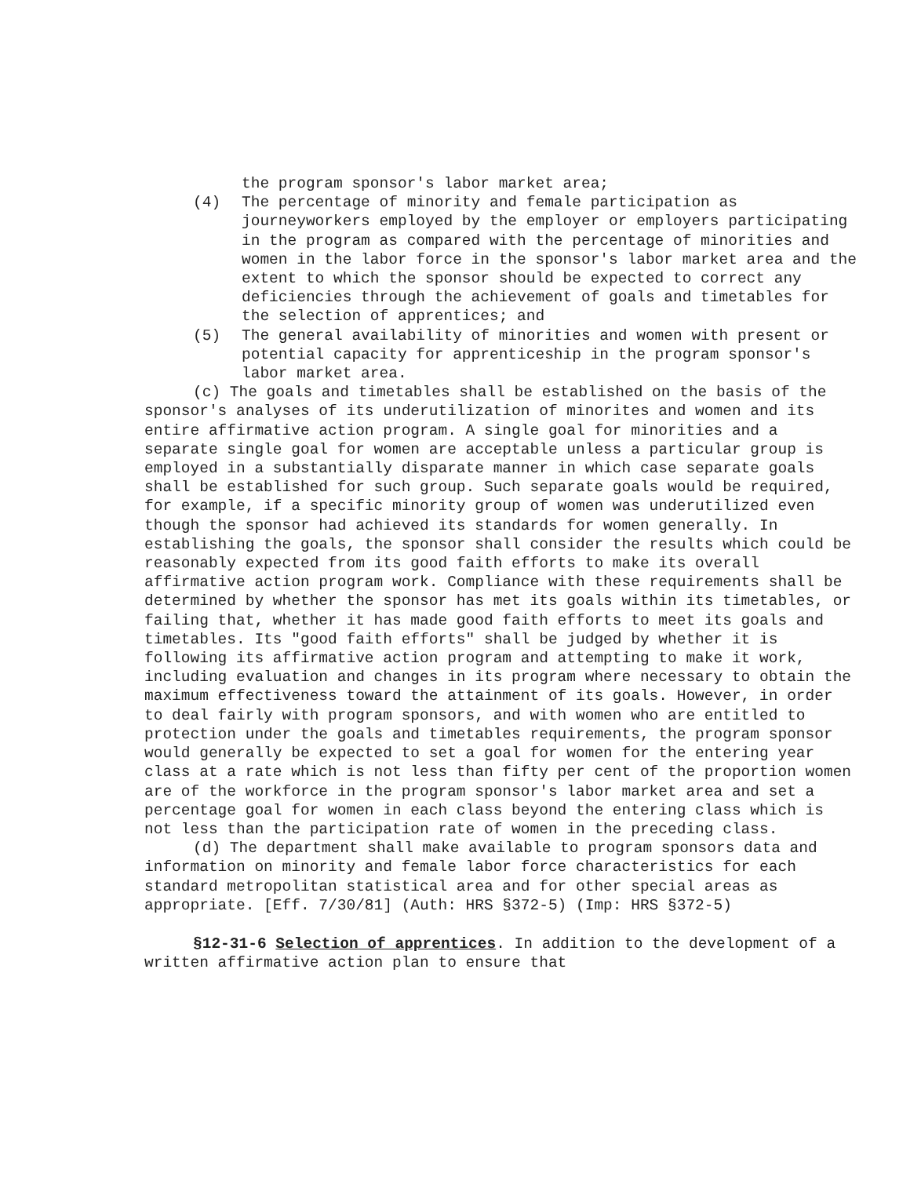the program sponsor's labor market area;
(4) The percentage of minority and female participation as journeyworkers employed by the employer or employers participating in the program as compared with the percentage of minorities and women in the labor force in the sponsor's labor market area and the extent to which the sponsor should be expected to correct any deficiencies through the achievement of goals and timetables for the selection of apprentices; and
(5) The general availability of minorities and women with present or potential capacity for apprenticeship in the program sponsor's labor market area.
(c) The goals and timetables shall be established on the basis of the sponsor's analyses of its underutilization of minorites and women and its entire affirmative action program. A single goal for minorities and a separate single goal for women are acceptable unless a particular group is employed in a substantially disparate manner in which case separate goals shall be established for such group. Such separate goals would be required, for example, if a specific minority group of women was underutilized even though the sponsor had achieved its standards for women generally. In establishing the goals, the sponsor shall consider the results which could be reasonably expected from its good faith efforts to make its overall affirmative action program work. Compliance with these requirements shall be determined by whether the sponsor has met its goals within its timetables, or failing that, whether it has made good faith efforts to meet its goals and timetables. Its "good faith efforts" shall be judged by whether it is following its affirmative action program and attempting to make it work, including evaluation and changes in its program where necessary to obtain the maximum effectiveness toward the attainment of its goals. However, in order to deal fairly with program sponsors, and with women who are entitled to protection under the goals and timetables requirements, the program sponsor would generally be expected to set a goal for women for the entering year class at a rate which is not less than fifty per cent of the proportion women are of the workforce in the program sponsor's labor market area and set a percentage goal for women in each class beyond the entering class which is not less than the participation rate of women in the preceding class.
(d) The department shall make available to program sponsors data and information on minority and female labor force characteristics for each standard metropolitan statistical area and for other special areas as appropriate. [Eff. 7/30/81] (Auth: HRS §372-5) (Imp: HRS §372-5)
§12-31-6 Selection of apprentices. In addition to the development of a written affirmative action plan to ensure that